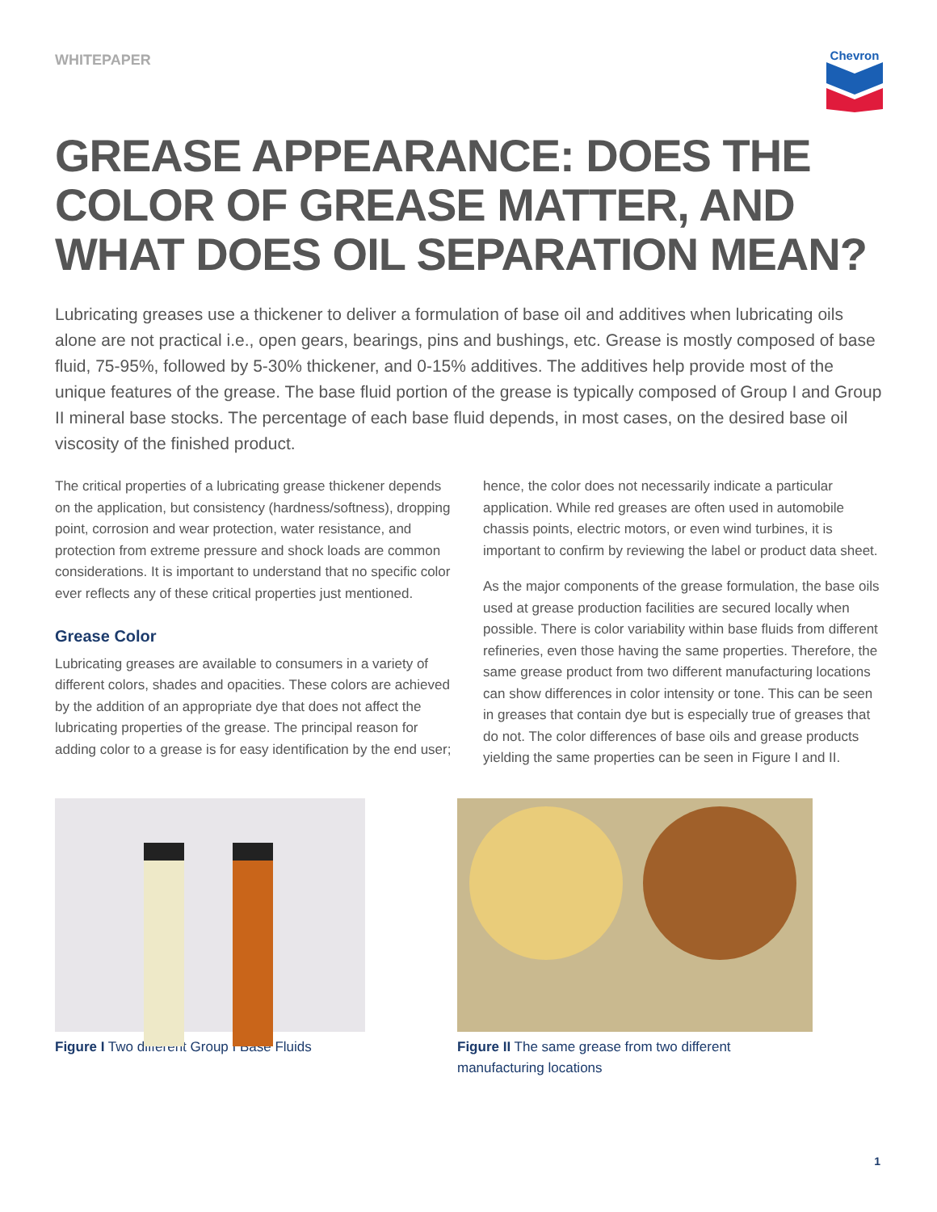WHITEPAPER
Chevron
GREASE APPEARANCE: DOES THE COLOR OF GREASE MATTER, AND WHAT DOES OIL SEPARATION MEAN?
Lubricating greases use a thickener to deliver a formulation of base oil and additives when lubricating oils alone are not practical i.e., open gears, bearings, pins and bushings, etc. Grease is mostly composed of base fluid, 75-95%, followed by 5-30% thickener, and 0-15% additives. The additives help provide most of the unique features of the grease. The base fluid portion of the grease is typically composed of Group I and Group II mineral base stocks. The percentage of each base fluid depends, in most cases, on the desired base oil viscosity of the finished product.
The critical properties of a lubricating grease thickener depends on the application, but consistency (hardness/softness), dropping point, corrosion and wear protection, water resistance, and protection from extreme pressure and shock loads are common considerations. It is important to understand that no specific color ever reflects any of these critical properties just mentioned.
Grease Color
Lubricating greases are available to consumers in a variety of different colors, shades and opacities. These colors are achieved by the addition of an appropriate dye that does not affect the lubricating properties of the grease. The principal reason for adding color to a grease is for easy identification by the end user;
hence, the color does not necessarily indicate a particular application. While red greases are often used in automobile chassis points, electric motors, or even wind turbines, it is important to confirm by reviewing the label or product data sheet.
As the major components of the grease formulation, the base oils used at grease production facilities are secured locally when possible. There is color variability within base fluids from different refineries, even those having the same properties. Therefore, the same grease product from two different manufacturing locations can show differences in color intensity or tone. This can be seen in greases that contain dye but is especially true of greases that do not. The color differences of base oils and grease products yielding the same properties can be seen in Figure I and II.
Figure I Two different Group I Base Fluids
Figure II The same grease from two different manufacturing locations
1